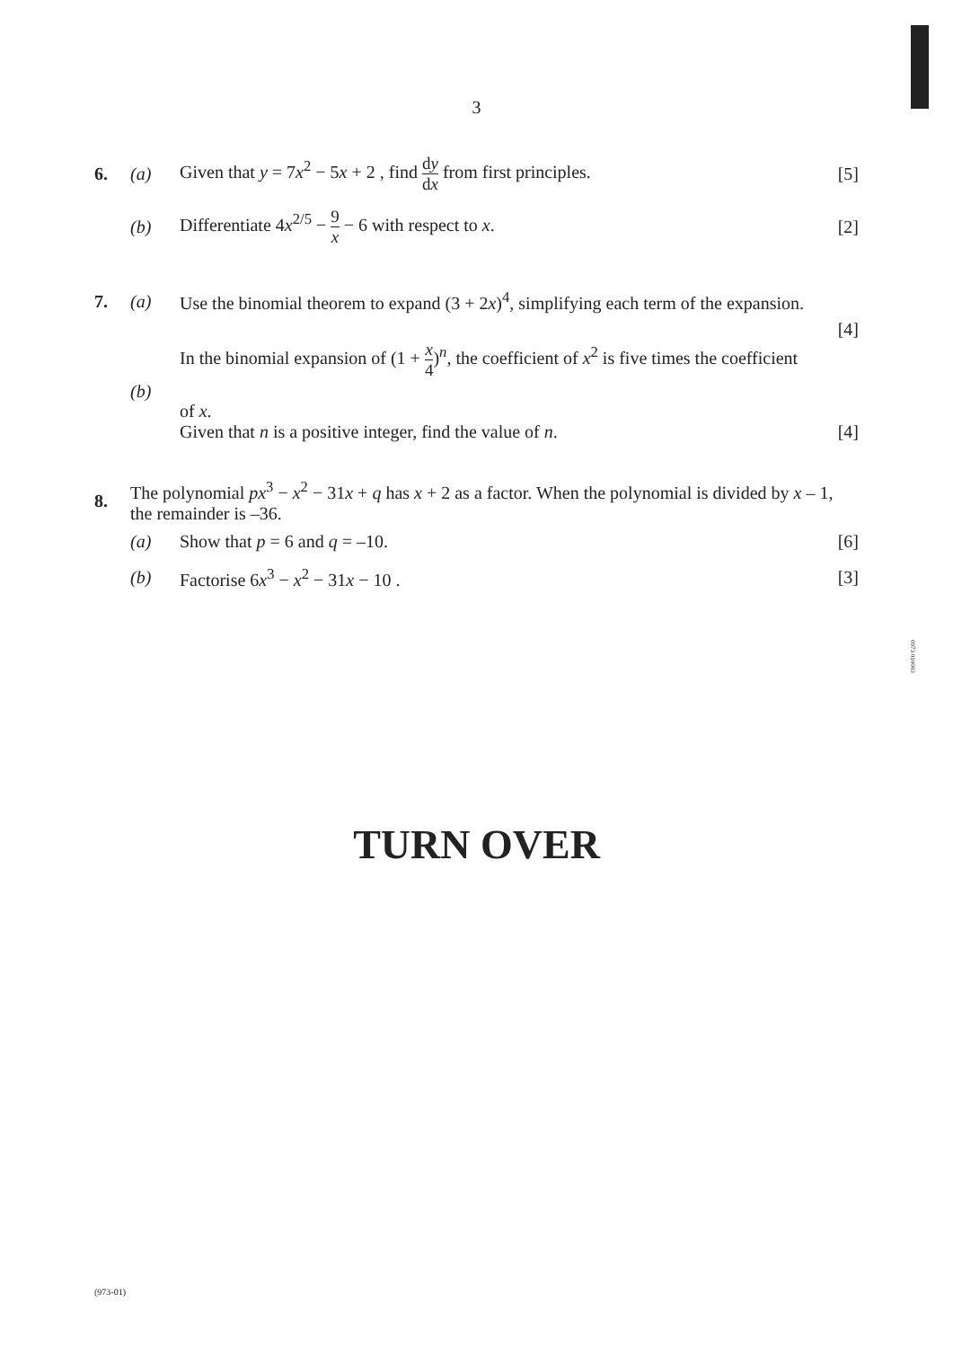3
6. (a)
Given that y = 7x<sup>2</sup> − 5x + 2 , find dy dx from first principles.
[5]
(b)
Differentiate 4x<sup>2/5</sup> − 9 x − 6 with respect to x.
[2]
7. (a)
Use the binomial theorem to expand (3 + 2x)<sup>4</sup>, simplifying each term of the expansion.
[4]
(b)
In the binomial expansion of (1 + x 4)<sup>n</sup>, the coefficient of x<sup>2</sup> is five times the coefficient
of x.
Given that n is a positive integer, find the value of n.
[4]
8.
The polynomial px<sup>3</sup> − x<sup>2</sup> − 31x + q has x + 2 as a factor. When the polynomial is divided by x – 1, the remainder is –36.
(a) Show that p = 6 and q = –10. [6]
(b)
Factorise 6x<sup>3</sup> − x<sup>2</sup> − 31x − 10 .
[3]
0973 010003
TURN OVER
(973-01)